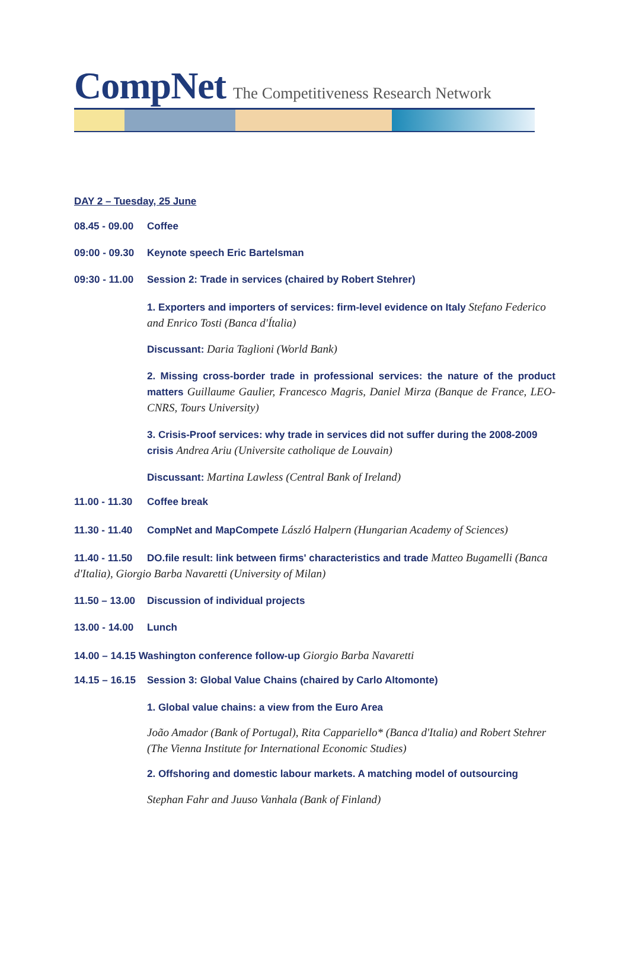CompNet The Competitiveness Research Network
DAY 2 – Tuesday, 25 June
08.45 - 09.00 Coffee
09:00 - 09.30 Keynote speech Eric Bartelsman
09:30 - 11.00 Session 2: Trade in services (chaired by Robert Stehrer)
1. Exporters and importers of services: firm-level evidence on Italy Stefano Federico and Enrico Tosti (Banca d'Ítalia)
Discussant: Daria Taglioni (World Bank)
2. Missing cross-border trade in professional services: the nature of the product matters Guillaume Gaulier, Francesco Magris, Daniel Mirza (Banque de France, LEO-CNRS, Tours University)
3. Crisis-Proof services: why trade in services did not suffer during the 2008-2009 crisis Andrea Ariu (Universite catholique de Louvain)
Discussant: Martina Lawless (Central Bank of Ireland)
11.00 - 11.30 Coffee break
11.30 - 11.40 CompNet and MapCompete László Halpern (Hungarian Academy of Sciences)
11.40 - 11.50 DO.file result: link between firms' characteristics and trade Matteo Bugamelli (Banca d'Italia), Giorgio Barba Navaretti (University of Milan)
11.50 – 13.00 Discussion of individual projects
13.00 - 14.00 Lunch
14.00 – 14.15 Washington conference follow-up Giorgio Barba Navaretti
14.15 – 16.15 Session 3: Global Value Chains (chaired by Carlo Altomonte)
1. Global value chains: a view from the Euro Area
João Amador (Bank of Portugal), Rita Cappariello* (Banca d'Italia) and Robert Stehrer (The Vienna Institute for International Economic Studies)
2. Offshoring and domestic labour markets. A matching model of outsourcing
Stephan Fahr and Juuso Vanhala (Bank of Finland)